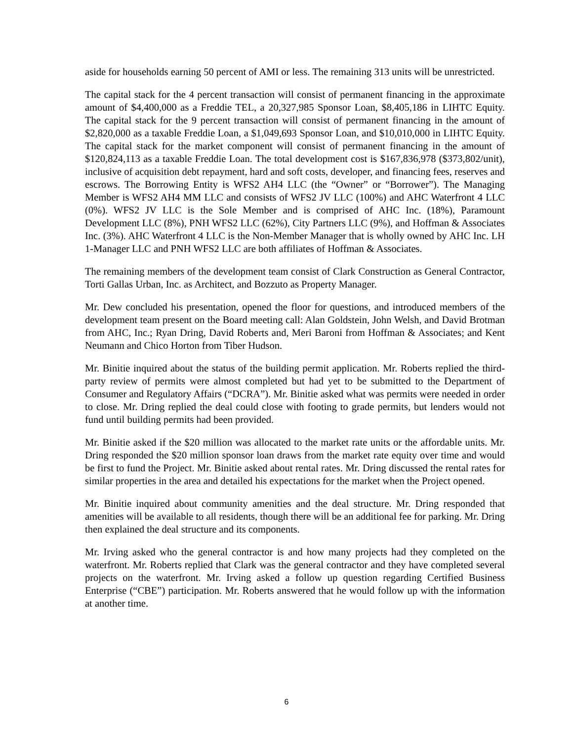aside for households earning 50 percent of AMI or less. The remaining 313 units will be unrestricted.
The capital stack for the 4 percent transaction will consist of permanent financing in the approximate amount of $4,400,000 as a Freddie TEL, a 20,327,985 Sponsor Loan, $8,405,186 in LIHTC Equity. The capital stack for the 9 percent transaction will consist of permanent financing in the amount of $2,820,000 as a taxable Freddie Loan, a $1,049,693 Sponsor Loan, and $10,010,000 in LIHTC Equity. The capital stack for the market component will consist of permanent financing in the amount of $120,824,113 as a taxable Freddie Loan. The total development cost is $167,836,978 ($373,802/unit), inclusive of acquisition debt repayment, hard and soft costs, developer, and financing fees, reserves and escrows. The Borrowing Entity is WFS2 AH4 LLC (the “Owner” or “Borrower”). The Managing Member is WFS2 AH4 MM LLC and consists of WFS2 JV LLC (100%) and AHC Waterfront 4 LLC (0%). WFS2 JV LLC is the Sole Member and is comprised of AHC Inc. (18%), Paramount Development LLC (8%), PNH WFS2 LLC (62%), City Partners LLC (9%), and Hoffman & Associates Inc. (3%). AHC Waterfront 4 LLC is the Non-Member Manager that is wholly owned by AHC Inc. LH 1-Manager LLC and PNH WFS2 LLC are both affiliates of Hoffman & Associates.
The remaining members of the development team consist of Clark Construction as General Contractor, Torti Gallas Urban, Inc. as Architect, and Bozzuto as Property Manager.
Mr. Dew concluded his presentation, opened the floor for questions, and introduced members of the development team present on the Board meeting call: Alan Goldstein, John Welsh, and David Brotman from AHC, Inc.; Ryan Dring, David Roberts and, Meri Baroni from Hoffman & Associates; and Kent Neumann and Chico Horton from Tiber Hudson.
Mr. Binitie inquired about the status of the building permit application. Mr. Roberts replied the third-party review of permits were almost completed but had yet to be submitted to the Department of Consumer and Regulatory Affairs (“DCRA”). Mr. Binitie asked what was permits were needed in order to close. Mr. Dring replied the deal could close with footing to grade permits, but lenders would not fund until building permits had been provided.
Mr. Binitie asked if the $20 million was allocated to the market rate units or the affordable units. Mr. Dring responded the $20 million sponsor loan draws from the market rate equity over time and would be first to fund the Project. Mr. Binitie asked about rental rates. Mr. Dring discussed the rental rates for similar properties in the area and detailed his expectations for the market when the Project opened.
Mr. Binitie inquired about community amenities and the deal structure. Mr. Dring responded that amenities will be available to all residents, though there will be an additional fee for parking. Mr. Dring then explained the deal structure and its components.
Mr. Irving asked who the general contractor is and how many projects had they completed on the waterfront. Mr. Roberts replied that Clark was the general contractor and they have completed several projects on the waterfront. Mr. Irving asked a follow up question regarding Certified Business Enterprise (“CBE”) participation. Mr. Roberts answered that he would follow up with the information at another time.
6